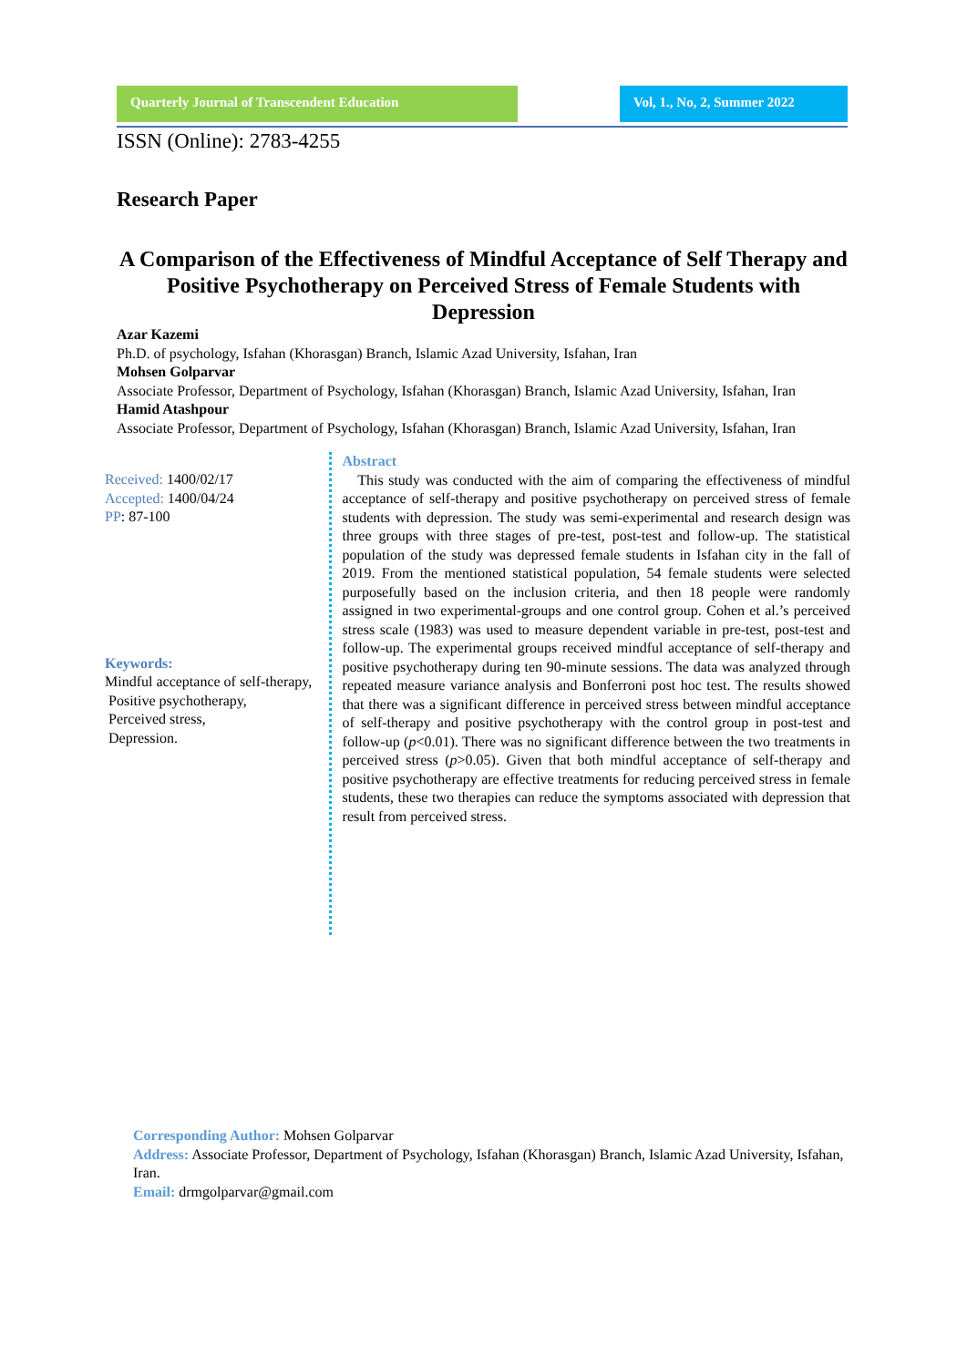Quarterly Journal of Transcendent Education Vol, 1., No, 2, Summer 2022
ISSN (Online): 2783-4255
Research Paper
A Comparison of the Effectiveness of Mindful Acceptance of Self Therapy and Positive Psychotherapy on Perceived Stress of Female Students with Depression
Azar Kazemi
Ph.D. of psychology, Isfahan (Khorasgan) Branch, Islamic Azad University, Isfahan, Iran
Mohsen Golparvar
Associate Professor, Department of Psychology, Isfahan (Khorasgan) Branch, Islamic Azad University, Isfahan, Iran
Hamid Atashpour
Associate Professor, Department of Psychology, Isfahan (Khorasgan) Branch, Islamic Azad University, Isfahan, Iran
Received: 1400/02/17
Accepted: 1400/04/24
PP: 87-100
Keywords:
Mindful acceptance of self-therapy,
Positive psychotherapy,
Perceived stress,
Depression.
Abstract
This study was conducted with the aim of comparing the effectiveness of mindful acceptance of self-therapy and positive psychotherapy on perceived stress of female students with depression. The study was semi-experimental and research design was three groups with three stages of pre-test, post-test and follow-up. The statistical population of the study was depressed female students in Isfahan city in the fall of 2019. From the mentioned statistical population, 54 female students were selected purposefully based on the inclusion criteria, and then 18 people were randomly assigned in two experimental-groups and one control group. Cohen et al.’s perceived stress scale (1983) was used to measure dependent variable in pre-test, post-test and follow-up. The experimental groups received mindful acceptance of self-therapy and positive psychotherapy during ten 90-minute sessions. The data was analyzed through repeated measure variance analysis and Bonferroni post hoc test. The results showed that there was a significant difference in perceived stress between mindful acceptance of self-therapy and positive psychotherapy with the control group in post-test and follow-up (p<0.01). There was no significant difference between the two treatments in perceived stress (p>0.05). Given that both mindful acceptance of self-therapy and positive psychotherapy are effective treatments for reducing perceived stress in female students, these two therapies can reduce the symptoms associated with depression that result from perceived stress.
Corresponding Author: Mohsen Golparvar
Address: Associate Professor, Department of Psychology, Isfahan (Khorasgan) Branch, Islamic Azad University, Isfahan, Iran.
Email: drmgolparvar@gmail.com